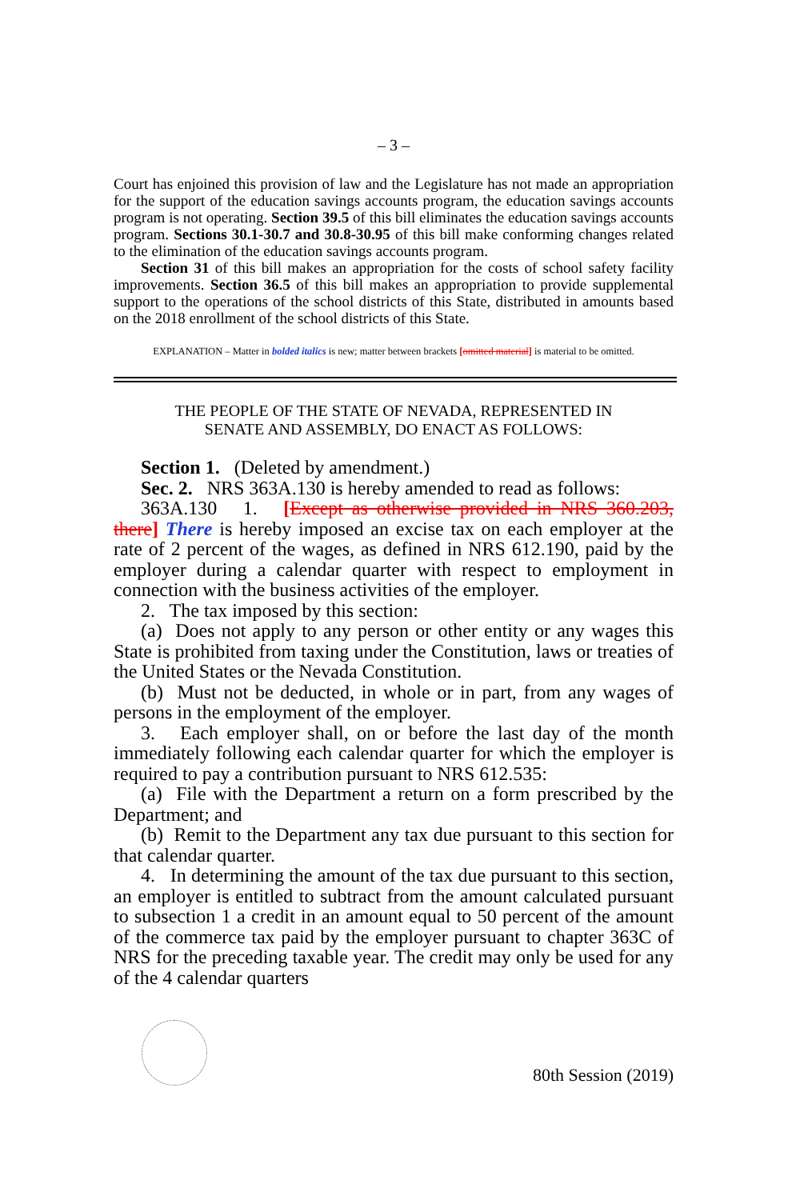– 3 –
Court has enjoined this provision of law and the Legislature has not made an appropriation for the support of the education savings accounts program, the education savings accounts program is not operating. Section 39.5 of this bill eliminates the education savings accounts program. Sections 30.1-30.7 and 30.8-30.95 of this bill make conforming changes related to the elimination of the education savings accounts program.
Section 31 of this bill makes an appropriation for the costs of school safety facility improvements. Section 36.5 of this bill makes an appropriation to provide supplemental support to the operations of the school districts of this State, distributed in amounts based on the 2018 enrollment of the school districts of this State.
EXPLANATION – Matter in bolded italics is new; matter between brackets [omitted material] is material to be omitted.
THE PEOPLE OF THE STATE OF NEVADA, REPRESENTED IN
SENATE AND ASSEMBLY, DO ENACT AS FOLLOWS:
Section 1. (Deleted by amendment.)
Sec. 2. NRS 363A.130 is hereby amended to read as follows:
363A.130 1. [Except as otherwise provided in NRS 360.203, there] There is hereby imposed an excise tax on each employer at the rate of 2 percent of the wages, as defined in NRS 612.190, paid by the employer during a calendar quarter with respect to employment in connection with the business activities of the employer.
2. The tax imposed by this section:
(a) Does not apply to any person or other entity or any wages this State is prohibited from taxing under the Constitution, laws or treaties of the United States or the Nevada Constitution.
(b) Must not be deducted, in whole or in part, from any wages of persons in the employment of the employer.
3. Each employer shall, on or before the last day of the month immediately following each calendar quarter for which the employer is required to pay a contribution pursuant to NRS 612.535:
(a) File with the Department a return on a form prescribed by the Department; and
(b) Remit to the Department any tax due pursuant to this section for that calendar quarter.
4. In determining the amount of the tax due pursuant to this section, an employer is entitled to subtract from the amount calculated pursuant to subsection 1 a credit in an amount equal to 50 percent of the amount of the commerce tax paid by the employer pursuant to chapter 363C of NRS for the preceding taxable year. The credit may only be used for any of the 4 calendar quarters
80th Session (2019)